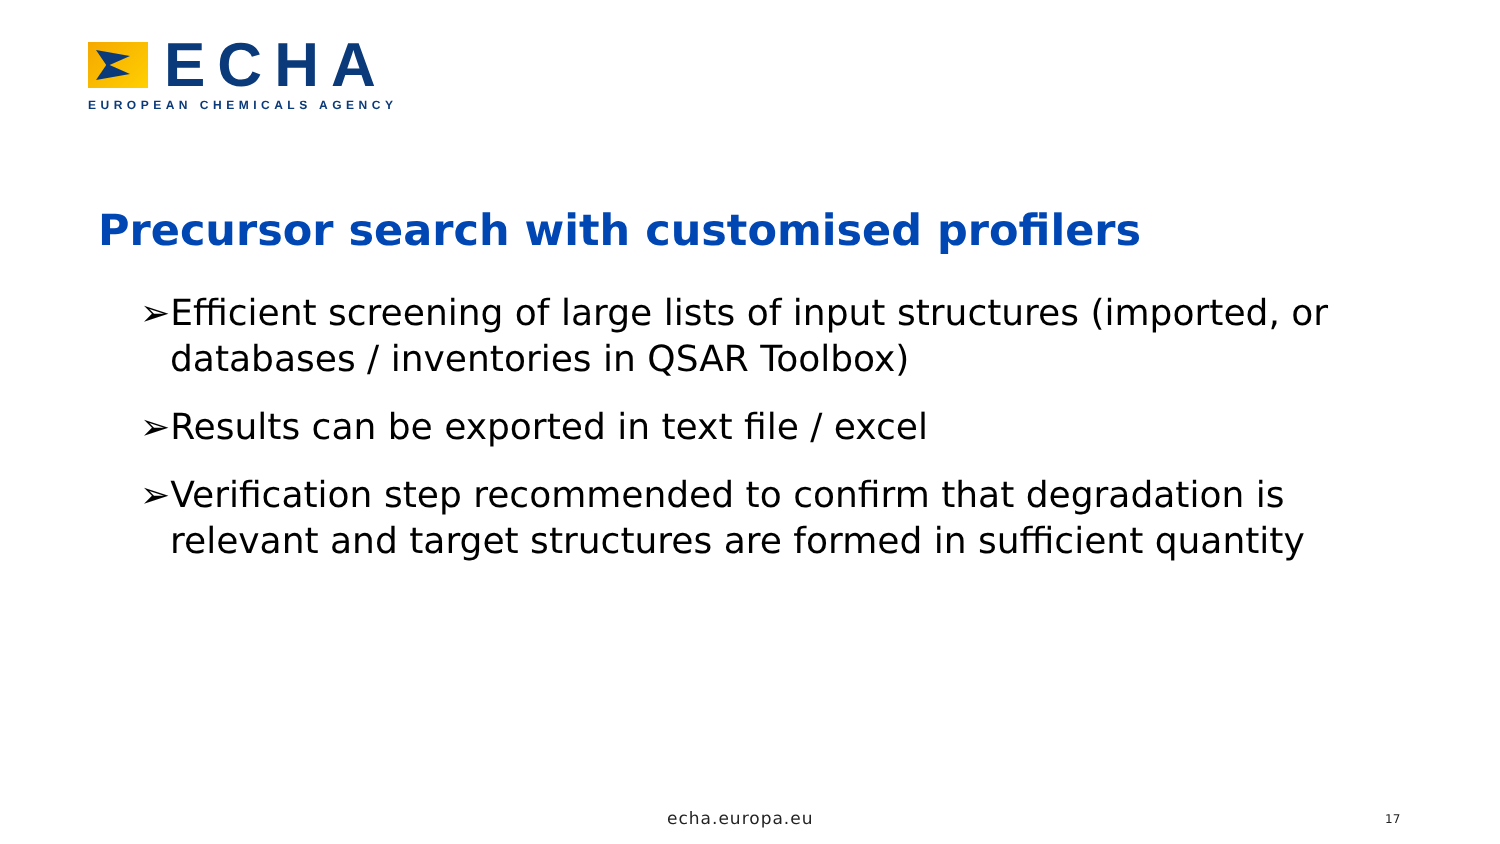ECHA
EUROPEAN CHEMICALS AGENCY
Precursor search with customised profilers
➢Efficient screening of large lists of input structures (imported, or databases / inventories in QSAR Toolbox)
➢Results can be exported in text file / excel
➢Verification step recommended to confirm that degradation is relevant and target structures are formed in sufficient quantity
echa.europa.eu 17